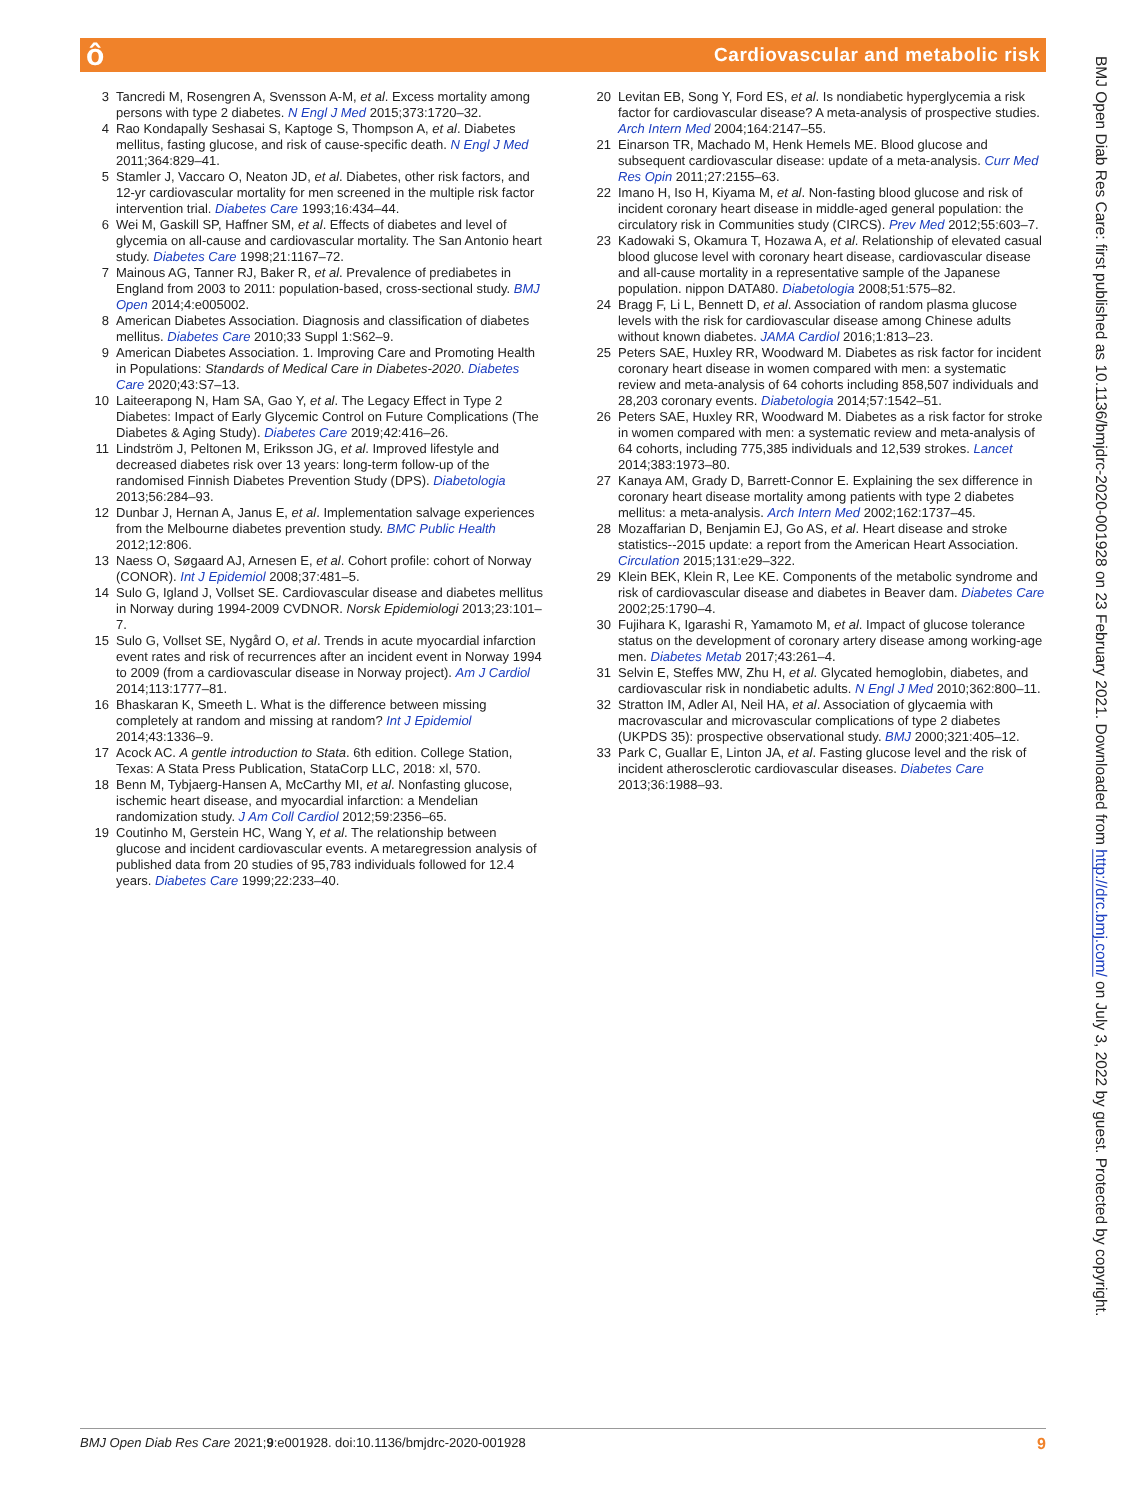ô
Cardiovascular and metabolic risk
BMJ Open Diab Res Care: first published as 10.1136/bmjdrc-2020-001928 on 23 February 2021. Downloaded from http://drc.bmj.com/ on July 3, 2022 by guest. Protected by copyright.
3 Tancredi M, Rosengren A, Svensson A-M, et al. Excess mortality among persons with type 2 diabetes. N Engl J Med 2015;373:1720–32.
4 Rao Kondapally Seshasai S, Kaptoge S, Thompson A, et al. Diabetes mellitus, fasting glucose, and risk of cause-specific death. N Engl J Med 2011;364:829–41.
5 Stamler J, Vaccaro O, Neaton JD, et al. Diabetes, other risk factors, and 12-yr cardiovascular mortality for men screened in the multiple risk factor intervention trial. Diabetes Care 1993;16:434–44.
6 Wei M, Gaskill SP, Haffner SM, et al. Effects of diabetes and level of glycemia on all-cause and cardiovascular mortality. The San Antonio heart study. Diabetes Care 1998;21:1167–72.
7 Mainous AG, Tanner RJ, Baker R, et al. Prevalence of prediabetes in England from 2003 to 2011: population-based, cross-sectional study. BMJ Open 2014;4:e005002.
8 American Diabetes Association. Diagnosis and classification of diabetes mellitus. Diabetes Care 2010;33 Suppl 1:S62–9.
9 American Diabetes Association. 1. Improving Care and Promoting Health in Populations: Standards of Medical Care in Diabetes-2020. Diabetes Care 2020;43:S7–13.
10 Laiteerapong N, Ham SA, Gao Y, et al. The Legacy Effect in Type 2 Diabetes: Impact of Early Glycemic Control on Future Complications (The Diabetes & Aging Study). Diabetes Care 2019;42:416–26.
11 Lindström J, Peltonen M, Eriksson JG, et al. Improved lifestyle and decreased diabetes risk over 13 years: long-term follow-up of the randomised Finnish Diabetes Prevention Study (DPS). Diabetologia 2013;56:284–93.
12 Dunbar J, Hernan A, Janus E, et al. Implementation salvage experiences from the Melbourne diabetes prevention study. BMC Public Health 2012;12:806.
13 Naess O, Søgaard AJ, Arnesen E, et al. Cohort profile: cohort of Norway (CONOR). Int J Epidemiol 2008;37:481–5.
14 Sulo G, Igland J, Vollset SE. Cardiovascular disease and diabetes mellitus in Norway during 1994-2009 CVDNOR. Norsk Epidemiologi 2013;23:101–7.
15 Sulo G, Vollset SE, Nygård O, et al. Trends in acute myocardial infarction event rates and risk of recurrences after an incident event in Norway 1994 to 2009 (from a cardiovascular disease in Norway project). Am J Cardiol 2014;113:1777–81.
16 Bhaskaran K, Smeeth L. What is the difference between missing completely at random and missing at random? Int J Epidemiol 2014;43:1336–9.
17 Acock AC. A gentle introduction to Stata. 6th edition. College Station, Texas: A Stata Press Publication, StataCorp LLC, 2018: xl, 570.
18 Benn M, Tybjaerg-Hansen A, McCarthy MI, et al. Nonfasting glucose, ischemic heart disease, and myocardial infarction: a Mendelian randomization study. J Am Coll Cardiol 2012;59:2356–65.
19 Coutinho M, Gerstein HC, Wang Y, et al. The relationship between glucose and incident cardiovascular events. A metaregression analysis of published data from 20 studies of 95,783 individuals followed for 12.4 years. Diabetes Care 1999;22:233–40.
20 Levitan EB, Song Y, Ford ES, et al. Is nondiabetic hyperglycemia a risk factor for cardiovascular disease? A meta-analysis of prospective studies. Arch Intern Med 2004;164:2147–55.
21 Einarson TR, Machado M, Henk Hemels ME. Blood glucose and subsequent cardiovascular disease: update of a meta-analysis. Curr Med Res Opin 2011;27:2155–63.
22 Imano H, Iso H, Kiyama M, et al. Non-fasting blood glucose and risk of incident coronary heart disease in middle-aged general population: the circulatory risk in Communities study (CIRCS). Prev Med 2012;55:603–7.
23 Kadowaki S, Okamura T, Hozawa A, et al. Relationship of elevated casual blood glucose level with coronary heart disease, cardiovascular disease and all-cause mortality in a representative sample of the Japanese population. nippon DATA80. Diabetologia 2008;51:575–82.
24 Bragg F, Li L, Bennett D, et al. Association of random plasma glucose levels with the risk for cardiovascular disease among Chinese adults without known diabetes. JAMA Cardiol 2016;1:813–23.
25 Peters SAE, Huxley RR, Woodward M. Diabetes as risk factor for incident coronary heart disease in women compared with men: a systematic review and meta-analysis of 64 cohorts including 858,507 individuals and 28,203 coronary events. Diabetologia 2014;57:1542–51.
26 Peters SAE, Huxley RR, Woodward M. Diabetes as a risk factor for stroke in women compared with men: a systematic review and meta-analysis of 64 cohorts, including 775,385 individuals and 12,539 strokes. Lancet 2014;383:1973–80.
27 Kanaya AM, Grady D, Barrett-Connor E. Explaining the sex difference in coronary heart disease mortality among patients with type 2 diabetes mellitus: a meta-analysis. Arch Intern Med 2002;162:1737–45.
28 Mozaffarian D, Benjamin EJ, Go AS, et al. Heart disease and stroke statistics--2015 update: a report from the American Heart Association. Circulation 2015;131:e29–322.
29 Klein BEK, Klein R, Lee KE. Components of the metabolic syndrome and risk of cardiovascular disease and diabetes in Beaver dam. Diabetes Care 2002;25:1790–4.
30 Fujihara K, Igarashi R, Yamamoto M, et al. Impact of glucose tolerance status on the development of coronary artery disease among working-age men. Diabetes Metab 2017;43:261–4.
31 Selvin E, Steffes MW, Zhu H, et al. Glycated hemoglobin, diabetes, and cardiovascular risk in nondiabetic adults. N Engl J Med 2010;362:800–11.
32 Stratton IM, Adler AI, Neil HA, et al. Association of glycaemia with macrovascular and microvascular complications of type 2 diabetes (UKPDS 35): prospective observational study. BMJ 2000;321:405–12.
33 Park C, Guallar E, Linton JA, et al. Fasting glucose level and the risk of incident atherosclerotic cardiovascular diseases. Diabetes Care 2013;36:1988–93.
BMJ Open Diab Res Care 2021;9:e001928. doi:10.1136/bmjdrc-2020-001928 9